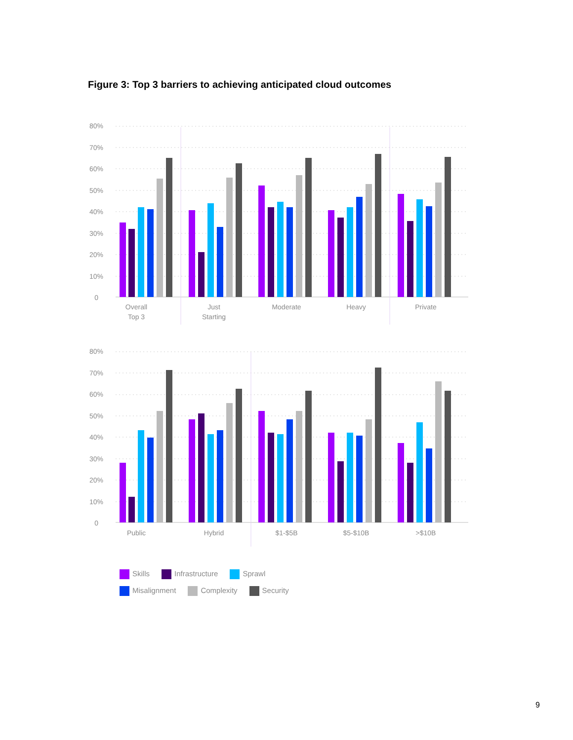Figure 3: Top 3 barriers to achieving anticipated cloud outcomes
80%
70%
60%
50%
40%
30%
20%
10%
0
80%
70%
60%
50%
40%
30%
20%
10%
0
Overall
Top 3
Just
Starting
Moderate
Heavy
Private
Public
Hybrid
$1-$5B
$5-$10B
>$10B
Skills Infrastructure Sprawl
Misalignment Complexity Security
9